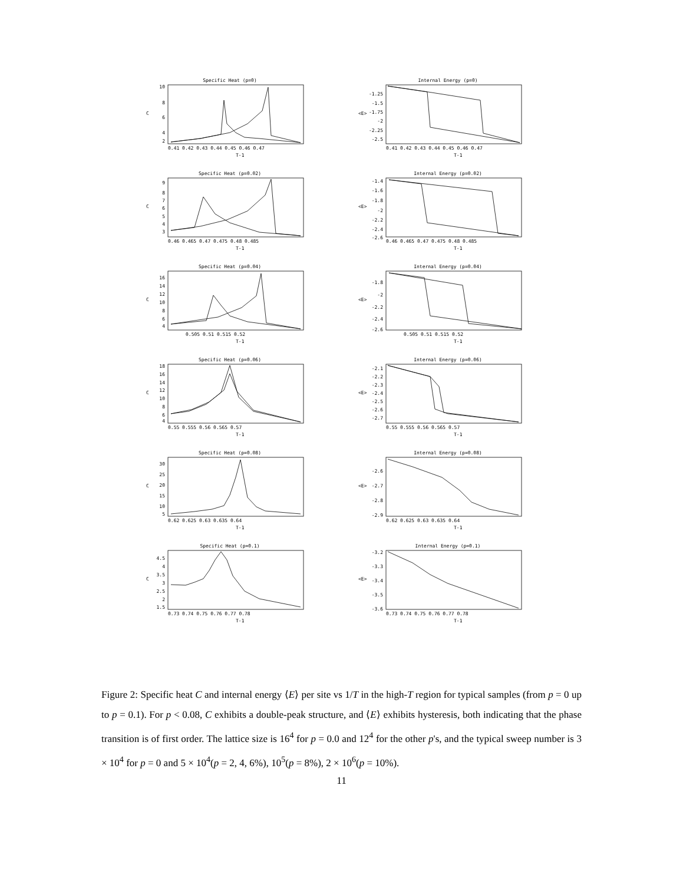Specific Heat (p=0)
C
10
8
6
4
2
0.41 0.42 0.43 0.44 0.45 0.46 0.47
T-1
Internal Energy (p=0)
<E>
-1.25
-1.5
-1.75
-2
-2.25
-2.5
0.41 0.42 0.43 0.44 0.45 0.46 0.47
T-1
Specific Heat (p=0.02)
C
9
8
7
6
5
4
3
0.46 0.465 0.47 0.475 0.48 0.485
T-1
Internal Energy (p=0.02)
<E>
-1.4
-1.6
-1.8
-2
-2.2
-2.4
-2.6
0.46 0.465 0.47 0.475 0.48 0.485
T-1
Specific Heat (p=0.04)
C
16
14
12
10
8
6
4
0.505 0.51 0.515 0.52
T-1
Internal Energy (p=0.04)
<E>
-1.8
-2
-2.2
-2.4
-2.6
0.505 0.51 0.515 0.52
T-1
Specific Heat (p=0.06)
C
18
16
14
12
10
8
6
4
0.55 0.555 0.56 0.565 0.57
T-1
Internal Energy (p=0.06)
<E>
-2.1
-2.2
-2.3
-2.4
-2.5
-2.6
-2.7
0.55 0.555 0.56 0.565 0.57
T-1
Specific Heat (p=0.08)
C
30
25
20
15
10
5
0.62 0.625 0.63 0.635 0.64
T-1
Internal Energy (p=0.08)
<E>
-2.6
-2.7
-2.8
-2.9
0.62 0.625 0.63 0.635 0.64
T-1
Specific Heat (p=0.1)
C
4.5
4
3.5
3
2.5
2
1.5
0.73 0.74 0.75 0.76 0.77 0.78
T-1
Internal Energy (p=0.1)
<E>
-3.2
-3.3
-3.4
-3.5
-3.6
0.73 0.74 0.75 0.76 0.77 0.78
T-1
Figure 2: Specific heat C and internal energy ⟨E⟩ per site vs 1/T in the high-T region for typical samples (from p = 0 up to p = 0.1). For p < 0.08, C exhibits a double-peak structure, and ⟨E⟩ exhibits hysteresis, both indicating that the phase transition is of first order. The lattice size is 16<sup>4</sup> for p = 0.0 and 12<sup>4</sup> for the other p's, and the typical sweep number is 3 × 10<sup>4</sup> for p = 0 and 5 × 10<sup>4</sup>(p = 2, 4, 6%), 10<sup>5</sup>(p = 8%), 2 × 10<sup>6</sup>(p = 10%).
11